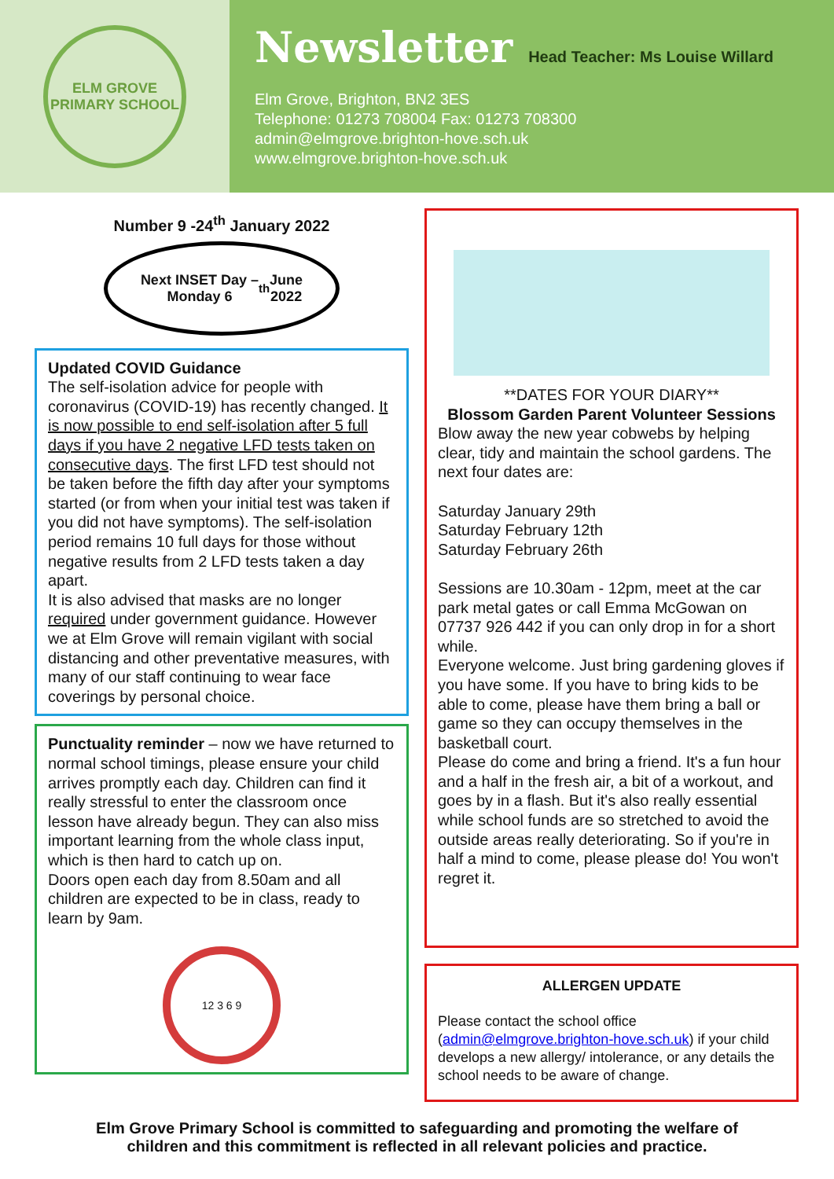ELM GROVE
PRIMARY SCHOOL
Newsletter
Head Teacher: Ms Louise Willard
Elm Grove, Brighton, BN2 3ES
Telephone: 01273 708004 Fax: 01273 708300
admin@elmgrove.brighton-hove.sch.uk
www.elmgrove.brighton-hove.sch.uk
Number 9 -24<sup>th</sup> January 2022
Next INSET Day –
Monday 6<sup>th</sup> June
2022
Updated COVID Guidance
The self-isolation advice for people with coronavirus (COVID-19) has recently changed. It is now possible to end self-isolation after 5 full days if you have 2 negative LFD tests taken on consecutive days. The first LFD test should not be taken before the fifth day after your symptoms started (or from when your initial test was taken if you did not have symptoms). The self-isolation period remains 10 full days for those without negative results from 2 LFD tests taken a day apart.
It is also advised that masks are no longer required under government guidance. However we at Elm Grove will remain vigilant with social distancing and other preventative measures, with many of our staff continuing to wear face coverings by personal choice.
Punctuality reminder – now we have returned to normal school timings, please ensure your child arrives promptly each day. Children can find it really stressful to enter the classroom once lesson have already begun. They can also miss important learning from the whole class input, which is then hard to catch up on.
Doors open each day from 8.50am and all children are expected to be in class, ready to learn by 9am.
12 3 6 9
**DATES FOR YOUR DIARY**
Blossom Garden Parent Volunteer Sessions
Blow away the new year cobwebs by helping clear, tidy and maintain the school gardens. The next four dates are:
Saturday January 29th
Saturday February 12th
Saturday February 26th
Sessions are 10.30am - 12pm, meet at the car park metal gates or call Emma McGowan on 07737 926 442 if you can only drop in for a short while.
Everyone welcome. Just bring gardening gloves if you have some. If you have to bring kids to be able to come, please have them bring a ball or game so they can occupy themselves in the basketball court.
Please do come and bring a friend. It's a fun hour and a half in the fresh air, a bit of a workout, and goes by in a flash. But it's also really essential while school funds are so stretched to avoid the outside areas really deteriorating. So if you're in half a mind to come, please please do! You won't regret it.
ALLERGEN UPDATE
Please contact the school office (admin@elmgrove.brighton-hove.sch.uk) if your child develops a new allergy/ intolerance, or any details the school needs to be aware of change.
Elm Grove Primary School is committed to safeguarding and promoting the welfare of
children and this commitment is reflected in all relevant policies and practice.